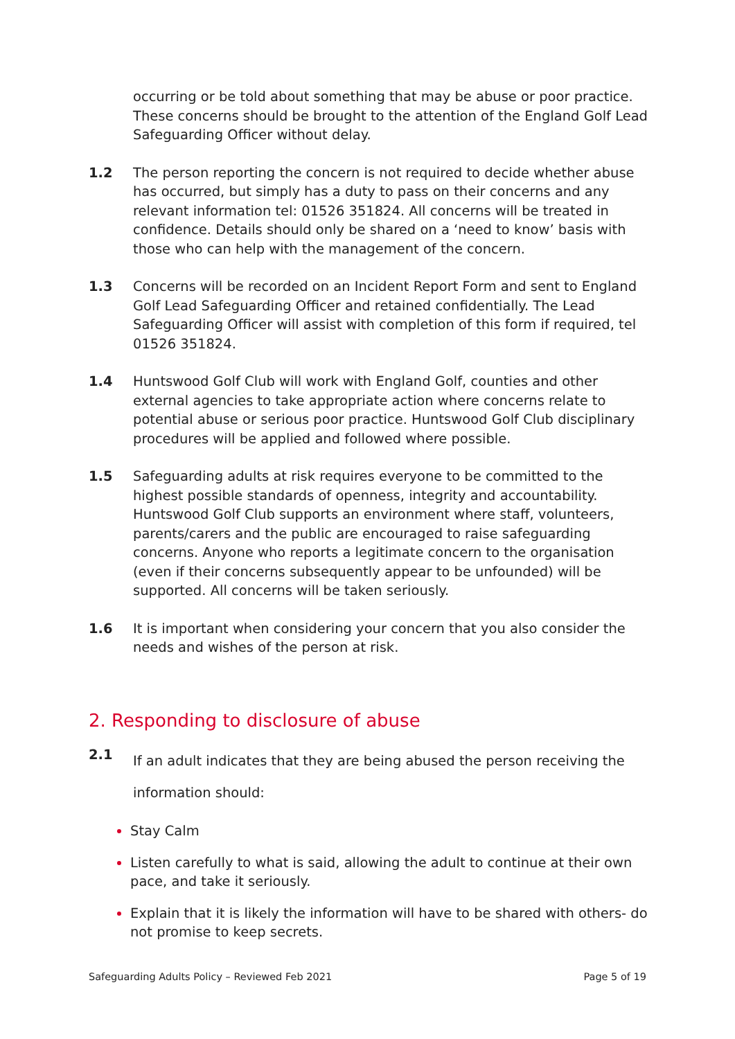occurring or be told about something that may be abuse or poor practice. These concerns should be brought to the attention of the England Golf Lead Safeguarding Officer without delay.
1.2 The person reporting the concern is not required to decide whether abuse has occurred, but simply has a duty to pass on their concerns and any relevant information tel: 01526 351824. All concerns will be treated in confidence. Details should only be shared on a ‘need to know’ basis with those who can help with the management of the concern.
1.3 Concerns will be recorded on an Incident Report Form and sent to England Golf Lead Safeguarding Officer and retained confidentially. The Lead Safeguarding Officer will assist with completion of this form if required, tel 01526 351824.
1.4 Huntswood Golf Club will work with England Golf, counties and other external agencies to take appropriate action where concerns relate to potential abuse or serious poor practice. Huntswood Golf Club disciplinary procedures will be applied and followed where possible.
1.5 Safeguarding adults at risk requires everyone to be committed to the highest possible standards of openness, integrity and accountability. Huntswood Golf Club supports an environment where staff, volunteers, parents/carers and the public are encouraged to raise safeguarding concerns. Anyone who reports a legitimate concern to the organisation (even if their concerns subsequently appear to be unfounded) will be supported. All concerns will be taken seriously.
1.6 It is important when considering your concern that you also consider the needs and wishes of the person at risk.
2. Responding to disclosure of abuse
2.1
If an adult indicates that they are being abused the person receiving the information should:
Stay Calm
Listen carefully to what is said, allowing the adult to continue at their own pace, and take it seriously.
Explain that it is likely the information will have to be shared with others- do not promise to keep secrets.
Safeguarding Adults Policy – Reviewed Feb 2021 Page 5 of 19